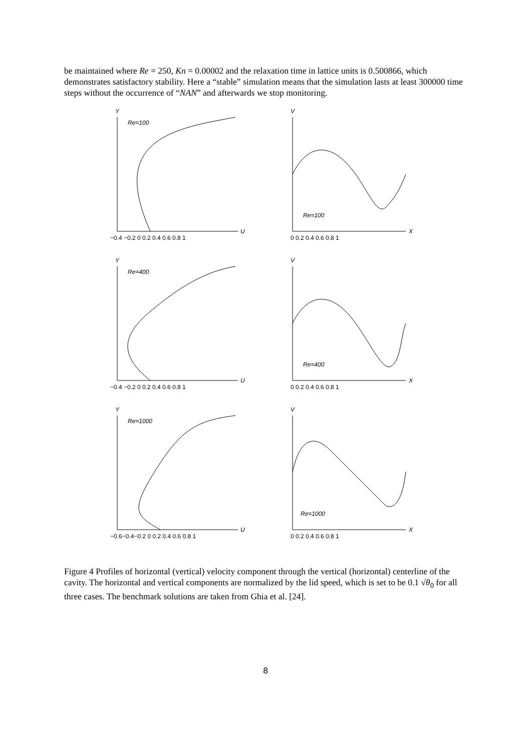be maintained where Re = 250, Kn = 0.00002 and the relaxation time in lattice units is 0.500866, which demonstrates satisfactory stability. Here a “stable” simulation means that the simulation lasts at least 300000 time steps without the occurrence of “NAN” and afterwards we stop monitoring.
Y
U
Re=100
−0.4 −0.2 0 0.2 0.4 0.6 0.8 1
V
X
Re=100
0 0.2 0.4 0.6 0.8 1
Y
U
Re=400
−0.4 −0.2 0 0.2 0.4 0.6 0.8 1
V
X
Re=400
0 0.2 0.4 0.6 0.8 1
Y
U
Re=1000
−0.6−0.4−0.2 0 0.2 0.4 0.6 0.8 1
V
X
Re=1000
0 0.2 0.4 0.6 0.8 1
Figure 4 Profiles of horizontal (vertical) velocity component through the vertical (horizontal) centerline of the cavity. The horizontal and vertical components are normalized by the lid speed, which is set to be 0.1 √θ<sub>0</sub> for all three cases. The benchmark solutions are taken from Ghia et al. [24].
8